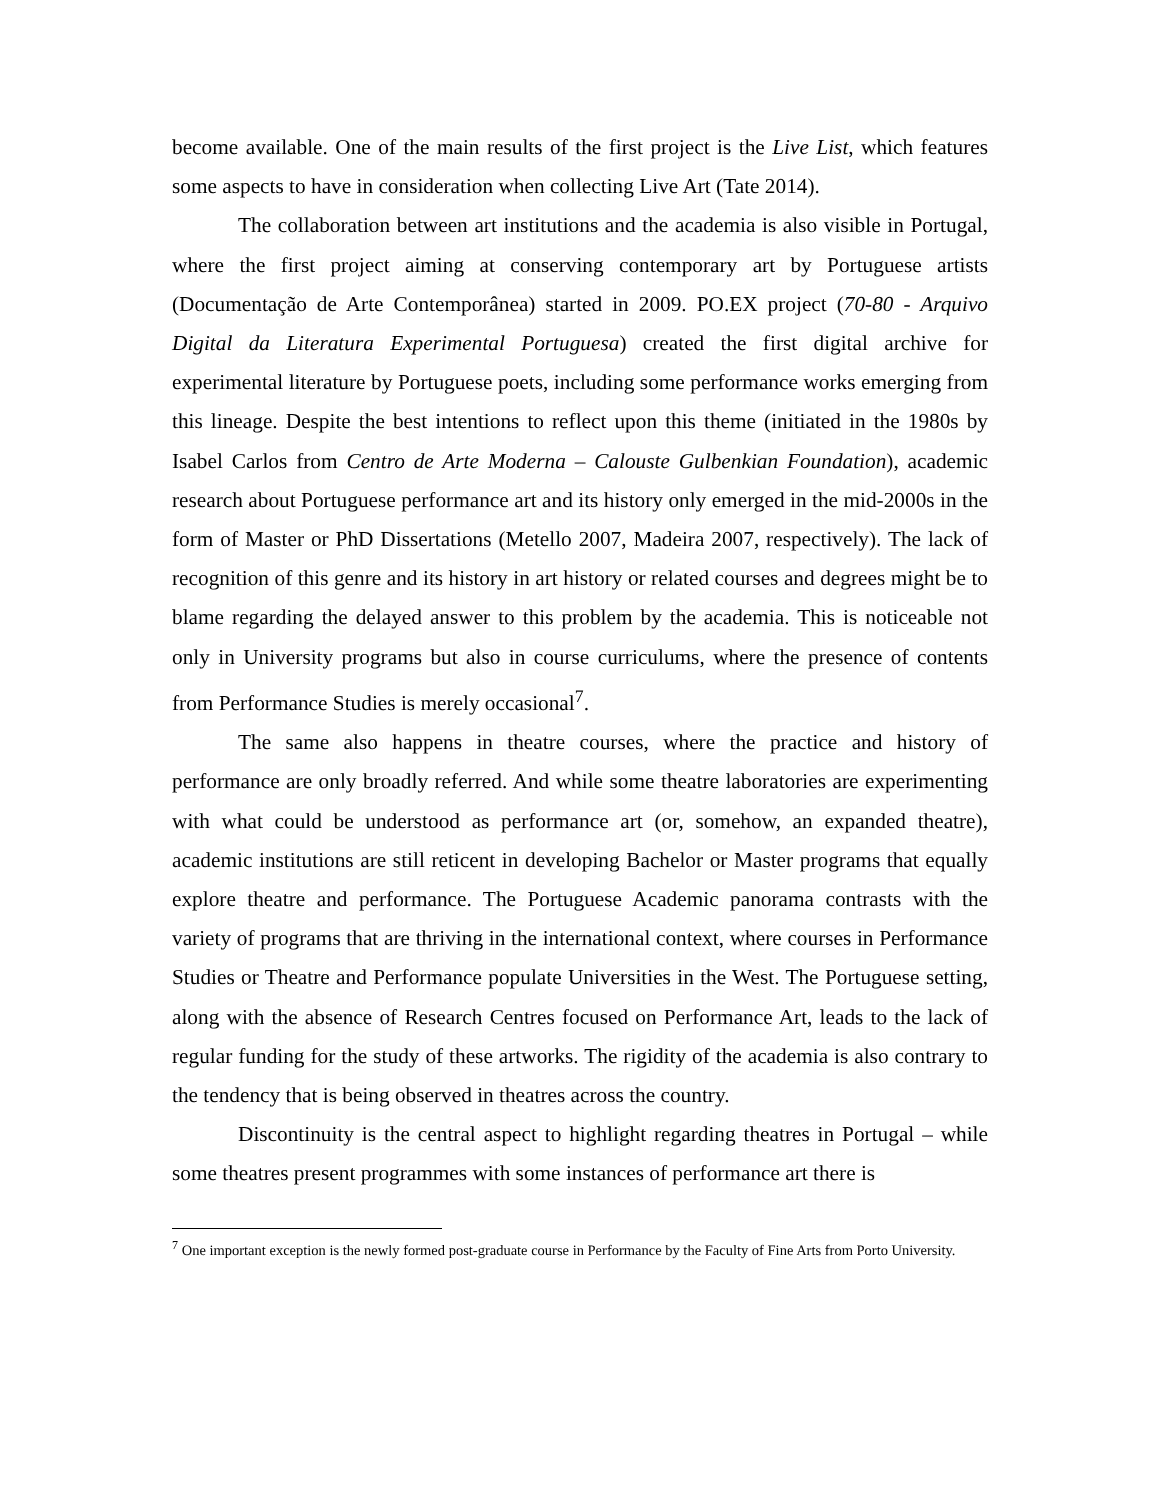become available. One of the main results of the first project is the Live List, which features some aspects to have in consideration when collecting Live Art (Tate 2014).
The collaboration between art institutions and the academia is also visible in Portugal, where the first project aiming at conserving contemporary art by Portuguese artists (Documentação de Arte Contemporânea) started in 2009. PO.EX project (70-80 - Arquivo Digital da Literatura Experimental Portuguesa) created the first digital archive for experimental literature by Portuguese poets, including some performance works emerging from this lineage. Despite the best intentions to reflect upon this theme (initiated in the 1980s by Isabel Carlos from Centro de Arte Moderna – Calouste Gulbenkian Foundation), academic research about Portuguese performance art and its history only emerged in the mid-2000s in the form of Master or PhD Dissertations (Metello 2007, Madeira 2007, respectively). The lack of recognition of this genre and its history in art history or related courses and degrees might be to blame regarding the delayed answer to this problem by the academia. This is noticeable not only in University programs but also in course curriculums, where the presence of contents from Performance Studies is merely occasional<sup>7</sup>.
The same also happens in theatre courses, where the practice and history of performance are only broadly referred. And while some theatre laboratories are experimenting with what could be understood as performance art (or, somehow, an expanded theatre), academic institutions are still reticent in developing Bachelor or Master programs that equally explore theatre and performance. The Portuguese Academic panorama contrasts with the variety of programs that are thriving in the international context, where courses in Performance Studies or Theatre and Performance populate Universities in the West. The Portuguese setting, along with the absence of Research Centres focused on Performance Art, leads to the lack of regular funding for the study of these artworks. The rigidity of the academia is also contrary to the tendency that is being observed in theatres across the country.
Discontinuity is the central aspect to highlight regarding theatres in Portugal – while some theatres present programmes with some instances of performance art there is
<sup>7</sup> One important exception is the newly formed post-graduate course in Performance by the Faculty of Fine Arts from Porto University.